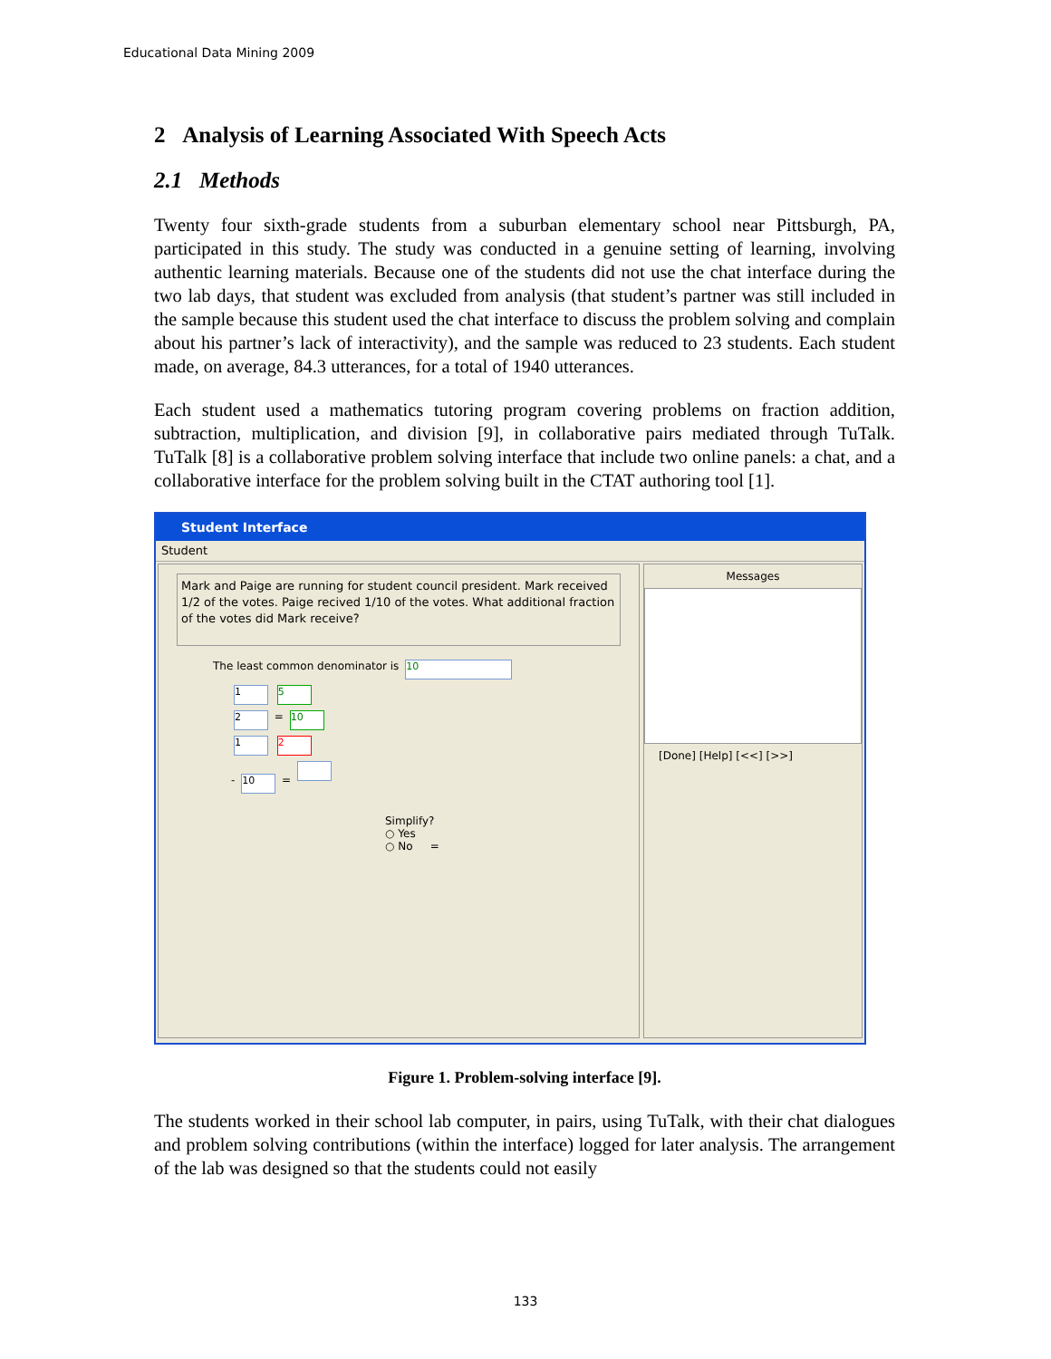Educational Data Mining 2009
2 Analysis of Learning Associated With Speech Acts
2.1 Methods
Twenty four sixth-grade students from a suburban elementary school near Pittsburgh, PA, participated in this study. The study was conducted in a genuine setting of learning, involving authentic learning materials. Because one of the students did not use the chat interface during the two lab days, that student was excluded from analysis (that student’s partner was still included in the sample because this student used the chat interface to discuss the problem solving and complain about his partner’s lack of interactivity), and the sample was reduced to 23 students. Each student made, on average, 84.3 utterances, for a total of 1940 utterances.
Each student used a mathematics tutoring program covering problems on fraction addition, subtraction, multiplication, and division [9], in collaborative pairs mediated through TuTalk. TuTalk [8] is a collaborative problem solving interface that include two online panels: a chat, and a collaborative interface for the problem solving built in the CTAT authoring tool [1].
Student Interface
Student
Mark and Paige are running for student council president. Mark received 1/2 of the votes. Paige recived 1/10 of the votes. What additional fraction of the votes did Mark receive?
The least common denominator is 10
1 5
2 = 10
1 2
- 10 =
Simplify?
○ Yes
○ No =
Messages
[Done] [Help] [<<] [>>]
Figure 1. Problem-solving interface [9].
The students worked in their school lab computer, in pairs, using TuTalk, with their chat dialogues and problem solving contributions (within the interface) logged for later analysis. The arrangement of the lab was designed so that the students could not easily
133